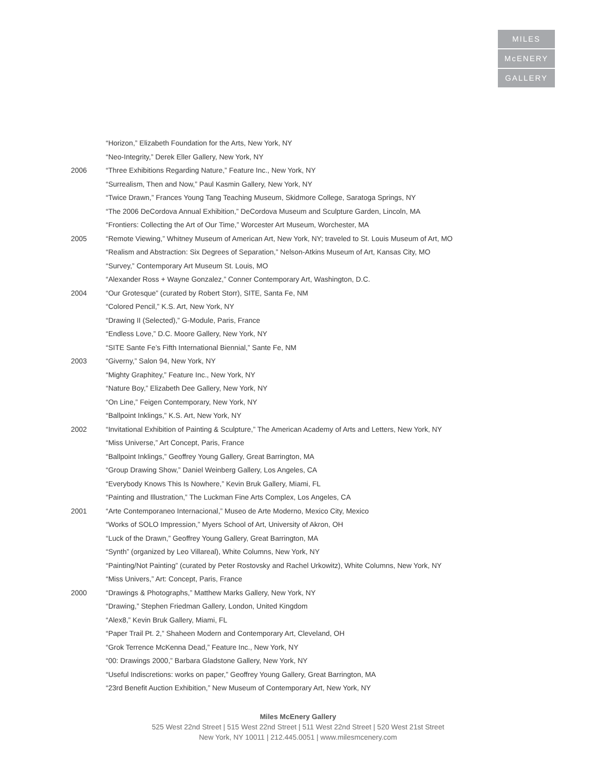MILES
McENERY
GALLERY
“Horizon,” Elizabeth Foundation for the Arts, New York, NY
“Neo-Integrity,” Derek Eller Gallery, New York, NY
2006 “Three Exhibitions Regarding Nature,” Feature Inc., New York, NY
“Surrealism, Then and Now,” Paul Kasmin Gallery, New York, NY
“Twice Drawn,” Frances Young Tang Teaching Museum, Skidmore College, Saratoga Springs, NY
“The 2006 DeCordova Annual Exhibition,” DeCordova Museum and Sculpture Garden, Lincoln, MA
“Frontiers: Collecting the Art of Our Time,” Worcester Art Museum, Worchester, MA
2005 “Remote Viewing,” Whitney Museum of American Art, New York, NY; traveled to St. Louis Museum of Art, MO
“Realism and Abstraction: Six Degrees of Separation,” Nelson-Atkins Museum of Art, Kansas City, MO
“Survey,” Contemporary Art Museum St. Louis, MO
“Alexander Ross + Wayne Gonzalez,” Conner Contemporary Art, Washington, D.C.
2004 “Our Grotesque” (curated by Robert Storr), SITE, Santa Fe, NM
“Colored Pencil,” K.S. Art, New York, NY
“Drawing II (Selected),” G-Module, Paris, France
“Endless Love,” D.C. Moore Gallery, New York, NY
“SITE Sante Fe’s Fifth International Biennial,” Sante Fe, NM
2003 “Giverny,” Salon 94, New York, NY
“Mighty Graphitey,” Feature Inc., New York, NY
“Nature Boy,” Elizabeth Dee Gallery, New York, NY
“On Line,” Feigen Contemporary, New York, NY
“Ballpoint Inklings,” K.S. Art, New York, NY
2002 “Invitational Exhibition of Painting & Sculpture,” The American Academy of Arts and Letters, New York, NY
“Miss Universe,” Art Concept, Paris, France
“Ballpoint Inklings,” Geoffrey Young Gallery, Great Barrington, MA
“Group Drawing Show,” Daniel Weinberg Gallery, Los Angeles, CA
“Everybody Knows This Is Nowhere,” Kevin Bruk Gallery, Miami, FL
“Painting and Illustration,” The Luckman Fine Arts Complex, Los Angeles, CA
2001 “Arte Contemporaneo Internacional,” Museo de Arte Moderno, Mexico City, Mexico
“Works of SOLO Impression,” Myers School of Art, University of Akron, OH
“Luck of the Drawn,” Geoffrey Young Gallery, Great Barrington, MA
“Synth” (organized by Leo Villareal), White Columns, New York, NY
“Painting/Not Painting” (curated by Peter Rostovsky and Rachel Urkowitz), White Columns, New York, NY
“Miss Univers,” Art: Concept, Paris, France
2000 “Drawings & Photographs,” Matthew Marks Gallery, New York, NY
“Drawing,” Stephen Friedman Gallery, London, United Kingdom
“Alex8,” Kevin Bruk Gallery, Miami, FL
“Paper Trail Pt. 2,” Shaheen Modern and Contemporary Art, Cleveland, OH
“Grok Terrence McKenna Dead,” Feature Inc., New York, NY
“00: Drawings 2000,” Barbara Gladstone Gallery, New York, NY
“Useful Indiscretions: works on paper,” Geoffrey Young Gallery, Great Barrington, MA
“23rd Benefit Auction Exhibition,” New Museum of Contemporary Art, New York, NY
Miles McEnery Gallery
525 West 22nd Street | 515 West 22nd Street | 511 West 22nd Street | 520 West 21st Street
New York, NY 10011 | 212.445.0051 | www.milesmcenery.com